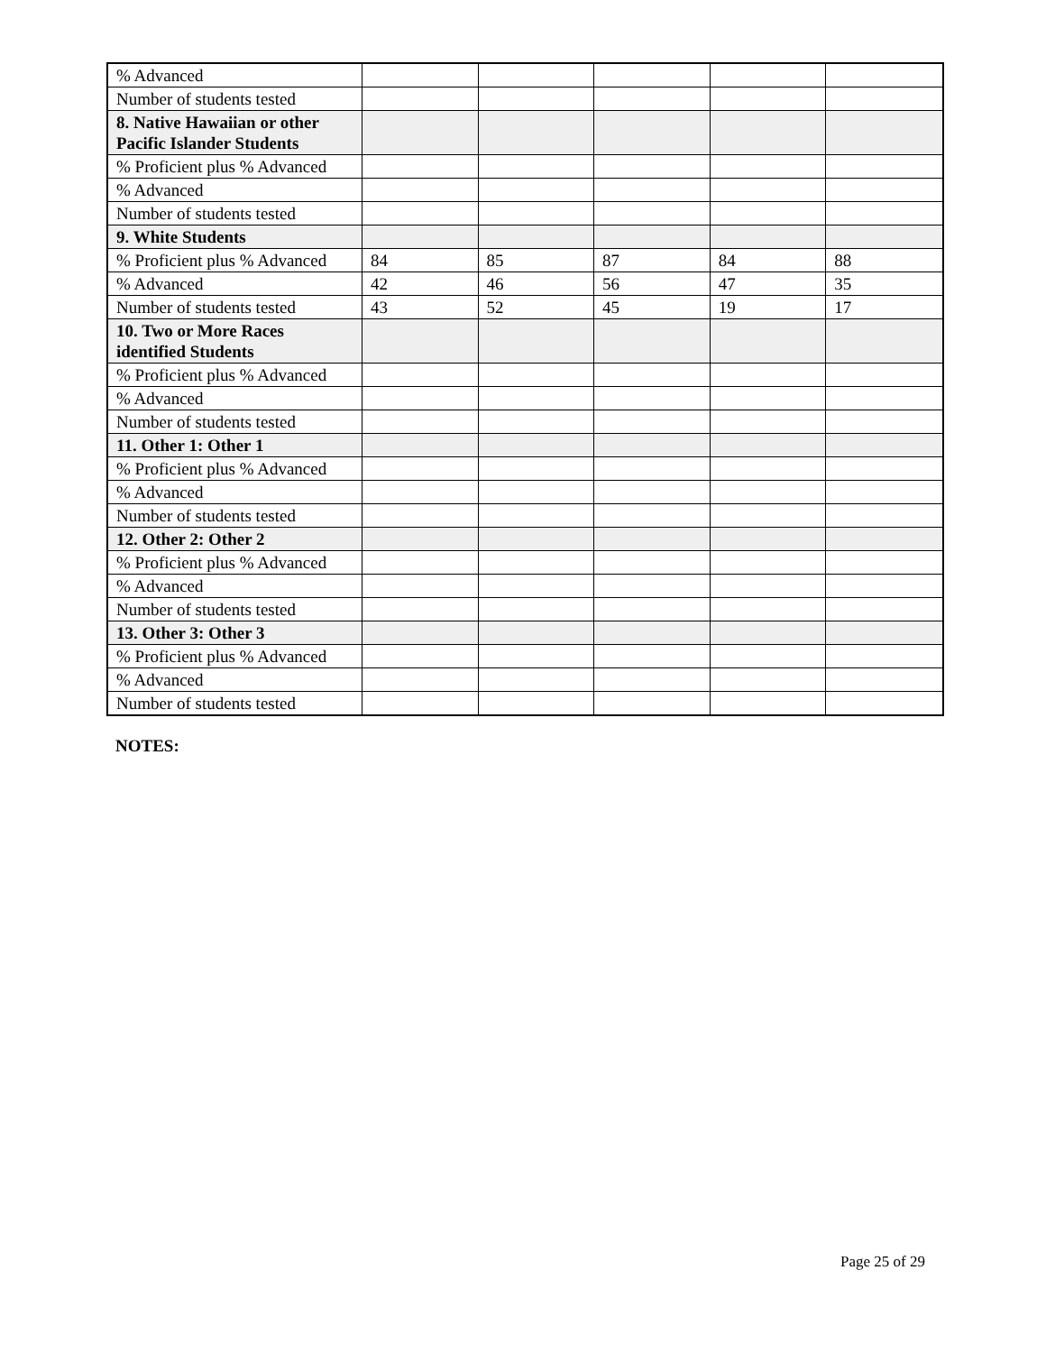| % Advanced | | | | | |
| Number of students tested | | | | | |
| 8. Native Hawaiian or other Pacific Islander Students | | | | | |
| % Proficient plus % Advanced | | | | | |
| % Advanced | | | | | |
| Number of students tested | | | | | |
| 9. White Students | | | | | |
| % Proficient plus % Advanced | 84 | 85 | 87 | 84 | 88 |
| % Advanced | 42 | 46 | 56 | 47 | 35 |
| Number of students tested | 43 | 52 | 45 | 19 | 17 |
| 10. Two or More Races identified Students | | | | | |
| % Proficient plus % Advanced | | | | | |
| % Advanced | | | | | |
| Number of students tested | | | | | |
| 11. Other 1: Other 1 | | | | | |
| % Proficient plus % Advanced | | | | | |
| % Advanced | | | | | |
| Number of students tested | | | | | |
| 12. Other 2: Other 2 | | | | | |
| % Proficient plus % Advanced | | | | | |
| % Advanced | | | | | |
| Number of students tested | | | | | |
| 13. Other 3: Other 3 | | | | | |
| % Proficient plus % Advanced | | | | | |
| % Advanced | | | | | |
| Number of students tested | | | | | |
NOTES:
Page 25 of 29